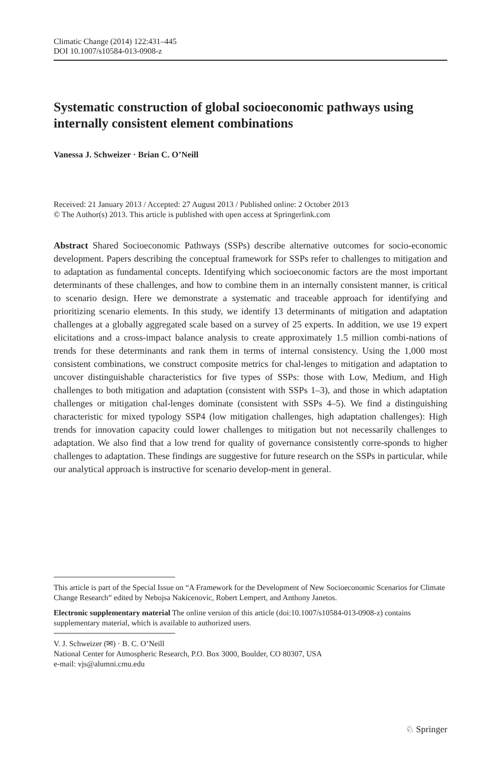Climatic Change (2014) 122:431–445
DOI 10.1007/s10584-013-0908-z
Systematic construction of global socioeconomic pathways using internally consistent element combinations
Vanessa J. Schweizer · Brian C. O’Neill
Received: 21 January 2013 / Accepted: 27 August 2013 / Published online: 2 October 2013
© The Author(s) 2013. This article is published with open access at Springerlink.com
Abstract Shared Socioeconomic Pathways (SSPs) describe alternative outcomes for socio-economic development. Papers describing the conceptual framework for SSPs refer to challenges to mitigation and to adaptation as fundamental concepts. Identifying which socioeconomic factors are the most important determinants of these challenges, and how to combine them in an internally consistent manner, is critical to scenario design. Here we demonstrate a systematic and traceable approach for identifying and prioritizing scenario elements. In this study, we identify 13 determinants of mitigation and adaptation challenges at a globally aggregated scale based on a survey of 25 experts. In addition, we use 19 expert elicitations and a cross-impact balance analysis to create approximately 1.5 million combi-nations of trends for these determinants and rank them in terms of internal consistency. Using the 1,000 most consistent combinations, we construct composite metrics for chal-lenges to mitigation and adaptation to uncover distinguishable characteristics for five types of SSPs: those with Low, Medium, and High challenges to both mitigation and adaptation (consistent with SSPs 1–3), and those in which adaptation challenges or mitigation chal-lenges dominate (consistent with SSPs 4–5). We find a distinguishing characteristic for mixed typology SSP4 (low mitigation challenges, high adaptation challenges): High trends for innovation capacity could lower challenges to mitigation but not necessarily challenges to adaptation. We also find that a low trend for quality of governance consistently corre-sponds to higher challenges to adaptation. These findings are suggestive for future research on the SSPs in particular, while our analytical approach is instructive for scenario develop-ment in general.
This article is part of the Special Issue on “A Framework for the Development of New Socioeconomic Scenarios for Climate Change Research” edited by Nebojsa Nakicenovic, Robert Lempert, and Anthony Janetos.
Electronic supplementary material The online version of this article (doi:10.1007/s10584-013-0908-z) contains supplementary material, which is available to authorized users.
V. J. Schweizer (✉) · B. C. O’Neill
National Center for Atmospheric Research, P.O. Box 3000, Boulder, CO 80307, USA
e-mail: vjs@alumni.cmu.edu
♘ Springer